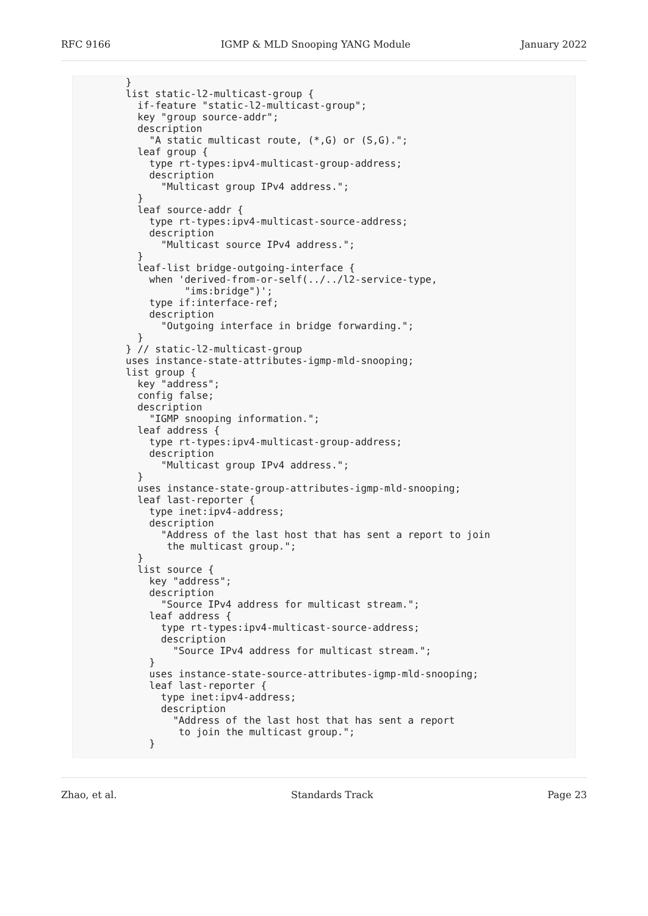RFC 9166 IGMP & MLD Snooping YANG Module January 2022
        }
        list static-l2-multicast-group {
          if-feature "static-l2-multicast-group";
          key "group source-addr";
          description
            "A static multicast route, (*,G) or (S,G).";
          leaf group {
            type rt-types:ipv4-multicast-group-address;
            description
              "Multicast group IPv4 address.";
          }
          leaf source-addr {
            type rt-types:ipv4-multicast-source-address;
            description
              "Multicast source IPv4 address.";
          }
          leaf-list bridge-outgoing-interface {
            when 'derived-from-or-self(../../l2-service-type,
                  "ims:bridge")';
            type if:interface-ref;
            description
              "Outgoing interface in bridge forwarding.";
          }
        } // static-l2-multicast-group
        uses instance-state-attributes-igmp-mld-snooping;
        list group {
          key "address";
          config false;
          description
            "IGMP snooping information.";
          leaf address {
            type rt-types:ipv4-multicast-group-address;
            description
              "Multicast group IPv4 address.";
          }
          uses instance-state-group-attributes-igmp-mld-snooping;
          leaf last-reporter {
            type inet:ipv4-address;
            description
              "Address of the last host that has sent a report to join
               the multicast group.";
          }
          list source {
            key "address";
            description
              "Source IPv4 address for multicast stream.";
            leaf address {
              type rt-types:ipv4-multicast-source-address;
              description
                "Source IPv4 address for multicast stream.";
            }
            uses instance-state-source-attributes-igmp-mld-snooping;
            leaf last-reporter {
              type inet:ipv4-address;
              description
                "Address of the last host that has sent a report
                 to join the multicast group.";
            }
Zhao, et al. Standards Track Page 23